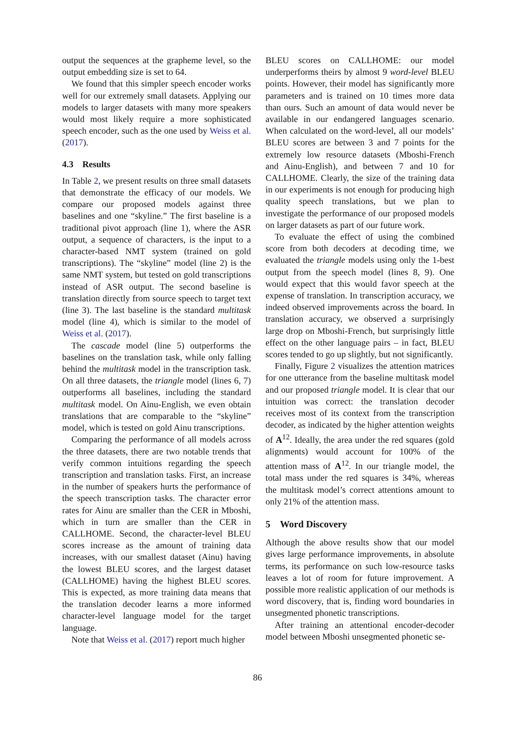output the sequences at the grapheme level, so the output embedding size is set to 64.
We found that this simpler speech encoder works well for our extremely small datasets. Applying our models to larger datasets with many more speakers would most likely require a more sophisticated speech encoder, such as the one used by Weiss et al. (2017).
4.3 Results
In Table 2, we present results on three small datasets that demonstrate the efficacy of our models. We compare our proposed models against three baselines and one “skyline.” The first baseline is a traditional pivot approach (line 1), where the ASR output, a sequence of characters, is the input to a character-based NMT system (trained on gold transcriptions). The “skyline” model (line 2) is the same NMT system, but tested on gold transcriptions instead of ASR output. The second baseline is translation directly from source speech to target text (line 3). The last baseline is the standard multitask model (line 4), which is similar to the model of Weiss et al. (2017).
The cascade model (line 5) outperforms the baselines on the translation task, while only falling behind the multitask model in the transcription task. On all three datasets, the triangle model (lines 6, 7) outperforms all baselines, including the standard multitask model. On Ainu-English, we even obtain translations that are comparable to the “skyline” model, which is tested on gold Ainu transcriptions.
Comparing the performance of all models across the three datasets, there are two notable trends that verify common intuitions regarding the speech transcription and translation tasks. First, an increase in the number of speakers hurts the performance of the speech transcription tasks. The character error rates for Ainu are smaller than the CER in Mboshi, which in turn are smaller than the CER in CALLHOME. Second, the character-level BLEU scores increase as the amount of training data increases, with our smallest dataset (Ainu) having the lowest BLEU scores, and the largest dataset (CALLHOME) having the highest BLEU scores. This is expected, as more training data means that the translation decoder learns a more informed character-level language model for the target language.
Note that Weiss et al. (2017) report much higher
BLEU scores on CALLHOME: our model underperforms theirs by almost 9 word-level BLEU points. However, their model has significantly more parameters and is trained on 10 times more data than ours. Such an amount of data would never be available in our endangered languages scenario. When calculated on the word-level, all our models’ BLEU scores are between 3 and 7 points for the extremely low resource datasets (Mboshi-French and Ainu-English), and between 7 and 10 for CALLHOME. Clearly, the size of the training data in our experiments is not enough for producing high quality speech translations, but we plan to investigate the performance of our proposed models on larger datasets as part of our future work.
To evaluate the effect of using the combined score from both decoders at decoding time, we evaluated the triangle models using only the 1-best output from the speech model (lines 8, 9). One would expect that this would favor speech at the expense of translation. In transcription accuracy, we indeed observed improvements across the board. In translation accuracy, we observed a surprisingly large drop on Mboshi-French, but surprisingly little effect on the other language pairs – in fact, BLEU scores tended to go up slightly, but not significantly.
Finally, Figure 2 visualizes the attention matrices for one utterance from the baseline multitask model and our proposed triangle model. It is clear that our intuition was correct: the translation decoder receives most of its context from the transcription decoder, as indicated by the higher attention weights of A<sup>12</sup>. Ideally, the area under the red squares (gold alignments) would account for 100% of the attention mass of A<sup>12</sup>. In our triangle model, the total mass under the red squares is 34%, whereas the multitask model’s correct attentions amount to only 21% of the attention mass.
5 Word Discovery
Although the above results show that our model gives large performance improvements, in absolute terms, its performance on such low-resource tasks leaves a lot of room for future improvement. A possible more realistic application of our methods is word discovery, that is, finding word boundaries in unsegmented phonetic transcriptions.
After training an attentional encoder-decoder model between Mboshi unsegmented phonetic se-
86